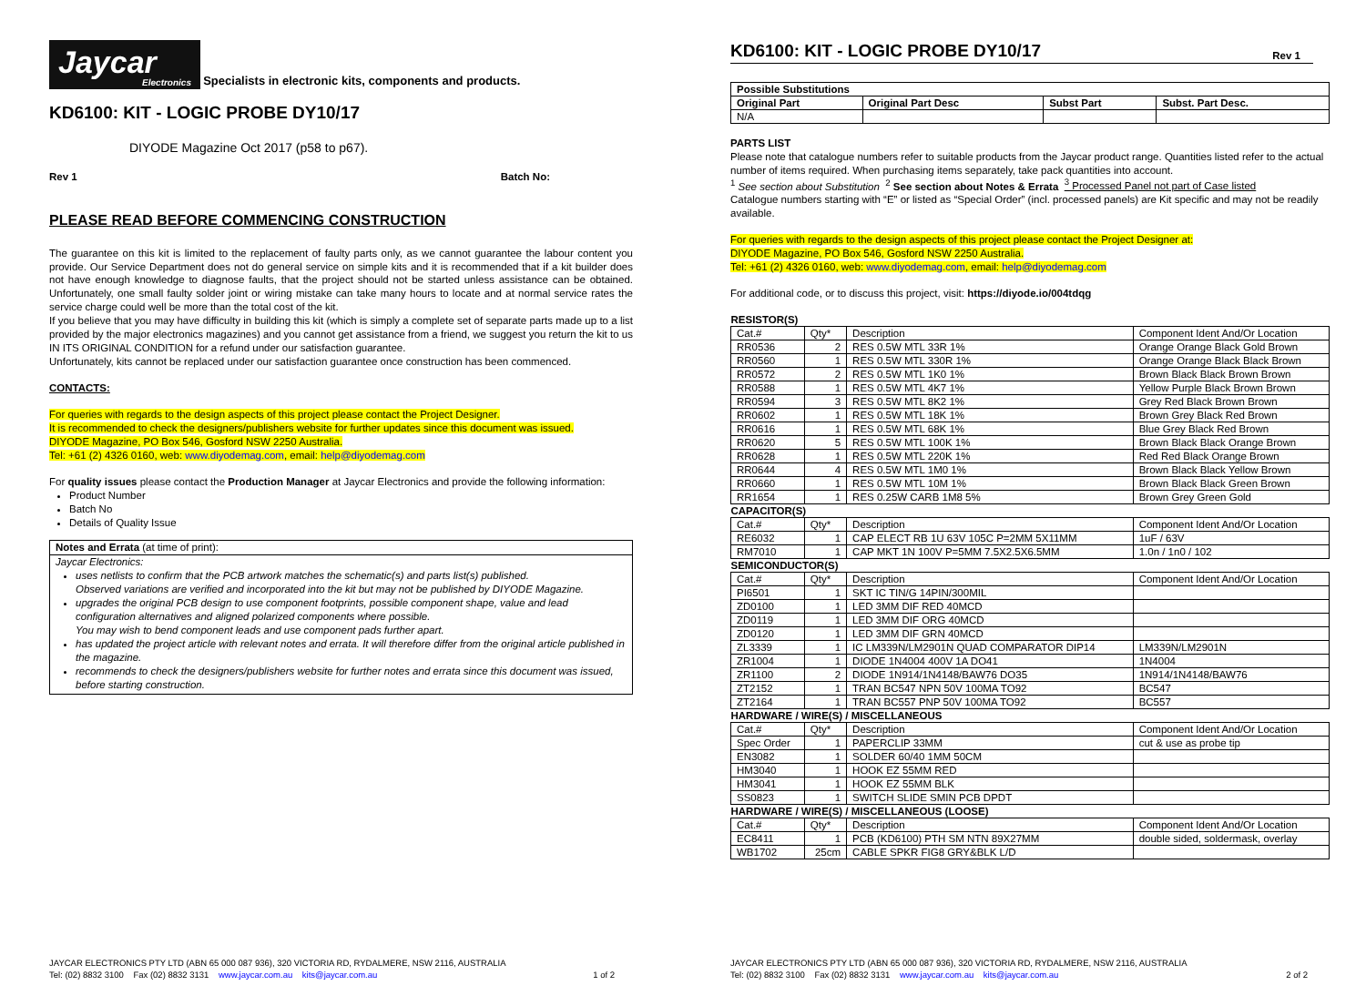Jaycar Electronics Specialists in electronic kits, components and products.
KD6100: KIT - LOGIC PROBE DY10/17
DIYODE Magazine Oct 2017 (p58 to p67).
Rev 1 Batch No:
PLEASE READ BEFORE COMMENCING CONSTRUCTION
The guarantee on this kit is limited to the replacement of faulty parts only, as we cannot guarantee the labour content you provide. Our Service Department does not do general service on simple kits and it is recommended that if a kit builder does not have enough knowledge to diagnose faults, that the project should not be started unless assistance can be obtained. Unfortunately, one small faulty solder joint or wiring mistake can take many hours to locate and at normal service rates the service charge could well be more than the total cost of the kit.
If you believe that you may have difficulty in building this kit (which is simply a complete set of separate parts made up to a list provided by the major electronics magazines) and you cannot get assistance from a friend, we suggest you return the kit to us IN ITS ORIGINAL CONDITION for a refund under our satisfaction guarantee.
Unfortunately, kits cannot be replaced under our satisfaction guarantee once construction has been commenced.
CONTACTS:
For queries with regards to the design aspects of this project please contact the Project Designer.
It is recommended to check the designers/publishers website for further updates since this document was issued.
DIYODE Magazine, PO Box 546, Gosford NSW 2250 Australia.
Tel: +61 (2) 4326 0160, web: www.diyodemag.com, email: help@diyodemag.com
For quality issues please contact the Production Manager at Jaycar Electronics and provide the following information:
Product Number
Batch No
Details of Quality Issue
Notes and Errata (at time of print):
Jaycar Electronics:
uses netlists to confirm that the PCB artwork matches the schematic(s) and parts list(s) published.
Observed variations are verified and incorporated into the kit but may not be published by DIYODE Magazine.
upgrades the original PCB design to use component footprints, possible component shape, value and lead configuration alternatives and aligned polarized components where possible.
You may wish to bend component leads and use component pads further apart.
has updated the project article with relevant notes and errata. It will therefore differ from the original article published in the magazine.
recommends to check the designers/publishers website for further notes and errata since this document was issued, before starting construction.
JAYCAR ELECTRONICS PTY LTD (ABN 65 000 087 936), 320 VICTORIA RD, RYDALMERE, NSW 2116, AUSTRALIA
Tel: (02) 8832 3100 Fax (02) 8832 3131 www.jaycar.com.au kits@jaycar.com.au 1 of 2
KD6100: KIT - LOGIC PROBE DY10/17 Rev 1
| Possible Substitutions | | | |
| --- | --- | --- | --- |
| Original Part | Original Part Desc | Subst Part | Subst. Part Desc. |
| N/A | | | |
PARTS LIST
Please note that catalogue numbers refer to suitable products from the Jaycar product range. Quantities listed refer to the actual number of items required. When purchasing items separately, take pack quantities into account.
<sup>1</sup> See section about Substitution <sup>2</sup> See section about Notes & Errata <sup>3</sup> Processed Panel not part of Case listed
Catalogue numbers starting with “E” or listed as “Special Order” (incl. processed panels) are Kit specific and may not be readily available.
For queries with regards to the design aspects of this project please contact the Project Designer at:
DIYODE Magazine, PO Box 546, Gosford NSW 2250 Australia.
Tel: +61 (2) 4326 0160, web: www.diyodemag.com, email: help@diyodemag.com
For additional code, or to discuss this project, visit: https://diyode.io/004tdqg
| RESISTOR(S) | | | |
| Cat.# | Qty* | Description | Component Ident And/Or Location |
| RR0536 | 2 | RES 0.5W MTL 33R 1% | Orange Orange Black Gold Brown |
| RR0560 | 1 | RES 0.5W MTL 330R 1% | Orange Orange Black Black Brown |
| RR0572 | 2 | RES 0.5W MTL 1K0 1% | Brown Black Black Brown Brown |
| RR0588 | 1 | RES 0.5W MTL 4K7 1% | Yellow Purple Black Brown Brown |
| RR0594 | 3 | RES 0.5W MTL 8K2 1% | Grey Red Black Brown Brown |
| RR0602 | 1 | RES 0.5W MTL 18K 1% | Brown Grey Black Red Brown |
| RR0616 | 1 | RES 0.5W MTL 68K 1% | Blue Grey Black Red Brown |
| RR0620 | 5 | RES 0.5W MTL 100K 1% | Brown Black Black Orange Brown |
| RR0628 | 1 | RES 0.5W MTL 220K 1% | Red Red Black Orange Brown |
| RR0644 | 4 | RES 0.5W MTL 1M0 1% | Brown Black Black Yellow Brown |
| RR0660 | 1 | RES 0.5W MTL 10M 1% | Brown Black Black Green Brown |
| RR1654 | 1 | RES 0.25W CARB 1M8 5% | Brown Grey Green Gold |
| CAPACITOR(S) | | | |
| Cat.# | Qty* | Description | Component Ident And/Or Location |
| RE6032 | 1 | CAP ELECT RB 1U 63V 105C P=2MM 5X11MM | 1uF / 63V |
| RM7010 | 1 | CAP MKT 1N 100V P=5MM 7.5X2.5X6.5MM | 1.0n / 1n0 / 102 |
| SEMICONDUCTOR(S) | | | |
| Cat.# | Qty* | Description | Component Ident And/Or Location |
| PI6501 | 1 | SKT IC TIN/G 14PIN/300MIL | |
| ZD0100 | 1 | LED 3MM DIF RED 40MCD | |
| ZD0119 | 1 | LED 3MM DIF ORG 40MCD | |
| ZD0120 | 1 | LED 3MM DIF GRN 40MCD | |
| ZL3339 | 1 | IC LM339N/LM2901N QUAD COMPARATOR DIP14 | LM339N/LM2901N |
| ZR1004 | 1 | DIODE 1N4004 400V 1A DO41 | 1N4004 |
| ZR1100 | 2 | DIODE 1N914/1N4148/BAW76 DO35 | 1N914/1N4148/BAW76 |
| ZT2152 | 1 | TRAN BC547 NPN 50V 100MA TO92 | BC547 |
| ZT2164 | 1 | TRAN BC557 PNP 50V 100MA TO92 | BC557 |
| HARDWARE / WIRE(S) / MISCELLANEOUS | | | |
| Cat.# | Qty* | Description | Component Ident And/Or Location |
| Spec Order | 1 | PAPERCLIP 33MM | cut & use as probe tip |
| EN3082 | 1 | SOLDER 60/40 1MM 50CM | |
| HM3040 | 1 | HOOK EZ 55MM RED | |
| HM3041 | 1 | HOOK EZ 55MM BLK | |
| SS0823 | 1 | SWITCH SLIDE SMIN PCB DPDT | |
| HARDWARE / WIRE(S) / MISCELLANEOUS (LOOSE) | | | |
| Cat.# | Qty* | Description | Component Ident And/Or Location |
| EC8411 | 1 | PCB (KD6100) PTH SM NTN 89X27MM | double sided, soldermask, overlay |
| WB1702 | 25cm | CABLE SPKR FIG8 GRY&BLK L/D | |
JAYCAR ELECTRONICS PTY LTD (ABN 65 000 087 936), 320 VICTORIA RD, RYDALMERE, NSW 2116, AUSTRALIA
Tel: (02) 8832 3100 Fax (02) 8832 3131 www.jaycar.com.au kits@jaycar.com.au 2 of 2